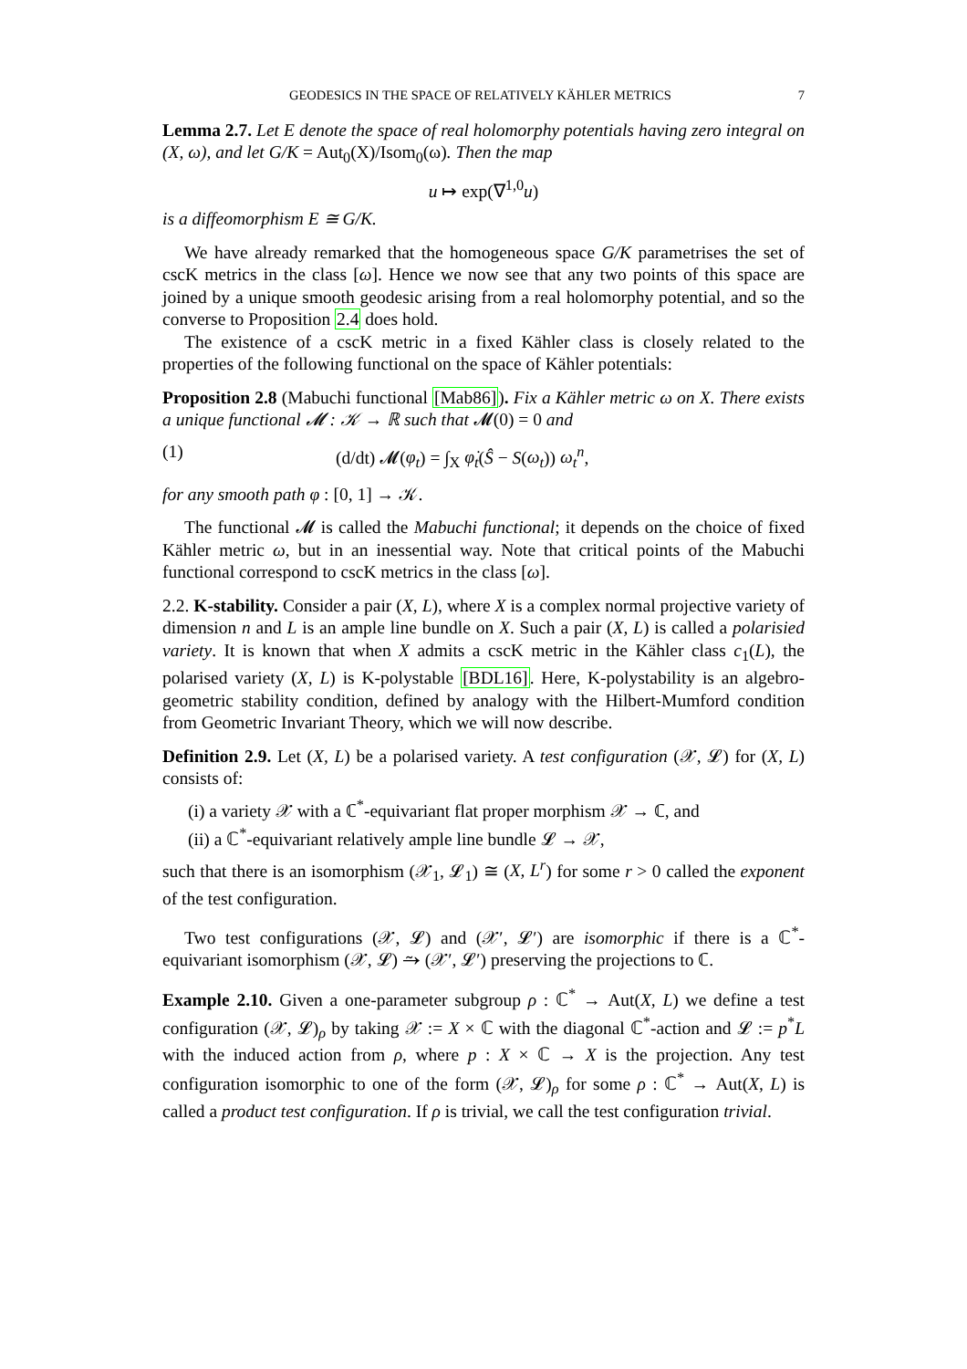GEODESICS IN THE SPACE OF RELATIVELY KÄHLER METRICS 7
Lemma 2.7. Let E denote the space of real holomorphy potentials having zero integral on (X, ω), and let G/K = Aut<sub>0</sub>(X)/Isom<sub>0</sub>(ω). Then the map
u ↦ exp(∇<sup>1,0</sup>u)
is a diffeomorphism E ≅ G/K.
We have already remarked that the homogeneous space G/K parametrises the set of cscK metrics in the class [ω]. Hence we now see that any two points of this space are joined by a unique smooth geodesic arising from a real holomorphy potential, and so the converse to Proposition 2.4 does hold.
The existence of a cscK metric in a fixed Kähler class is closely related to the properties of the following functional on the space of Kähler potentials:
Proposition 2.8 (Mabuchi functional [Mab86]). Fix a Kähler metric ω on X. There exists a unique functional 𝓜 : 𝒦 → ℝ such that 𝓜(0) = 0 and
(1) (d/dt) 𝓜(φ<sub>t</sub>) = ∫<sub>X</sub> φ̇<sub>t</sub>(Ŝ − S(ω<sub>t</sub>)) ω<sub>t</sub><sup>n</sup>,
for any smooth path φ : [0, 1] → 𝒦.
The functional 𝓜 is called the Mabuchi functional; it depends on the choice of fixed Kähler metric ω, but in an inessential way. Note that critical points of the Mabuchi functional correspond to cscK metrics in the class [ω].
2.2. K-stability. Consider a pair (X, L), where X is a complex normal projective variety of dimension n and L is an ample line bundle on X. Such a pair (X, L) is called a polarisied variety. It is known that when X admits a cscK metric in the Kähler class c<sub>1</sub>(L), the polarised variety (X, L) is K-polystable [BDL16]. Here, K-polystability is an algebro-geometric stability condition, defined by analogy with the Hilbert-Mumford condition from Geometric Invariant Theory, which we will now describe.
Definition 2.9. Let (X, L) be a polarised variety. A test configuration (𝒳, 𝓛) for (X, L) consists of:
(i) a variety 𝒳 with a ℂ<sup>*</sup>-equivariant flat proper morphism 𝒳 → ℂ, and
(ii) a ℂ<sup>*</sup>-equivariant relatively ample line bundle 𝓛 → 𝒳,
such that there is an isomorphism (𝒳<sub>1</sub>, 𝓛<sub>1</sub>) ≅ (X, L<sup>r</sup>) for some r > 0 called the exponent of the test configuration.
Two test configurations (𝒳, 𝓛) and (𝒳′, 𝓛′) are isomorphic if there is a ℂ<sup>*</sup>-equivariant isomorphism (𝒳, 𝓛) ⥲ (𝒳′, 𝓛′) preserving the projections to ℂ.
Example 2.10. Given a one-parameter subgroup ρ : ℂ<sup>*</sup> → Aut(X, L) we define a test configuration (𝒳, 𝓛)<sub>ρ</sub> by taking 𝒳 := X × ℂ with the diagonal ℂ<sup>*</sup>-action and 𝓛 := p<sup>*</sup>L with the induced action from ρ, where p : X × ℂ → X is the projection. Any test configuration isomorphic to one of the form (𝒳, 𝓛)<sub>ρ</sub> for some ρ : ℂ<sup>*</sup> → Aut(X, L) is called a product test configuration. If ρ is trivial, we call the test configuration trivial.